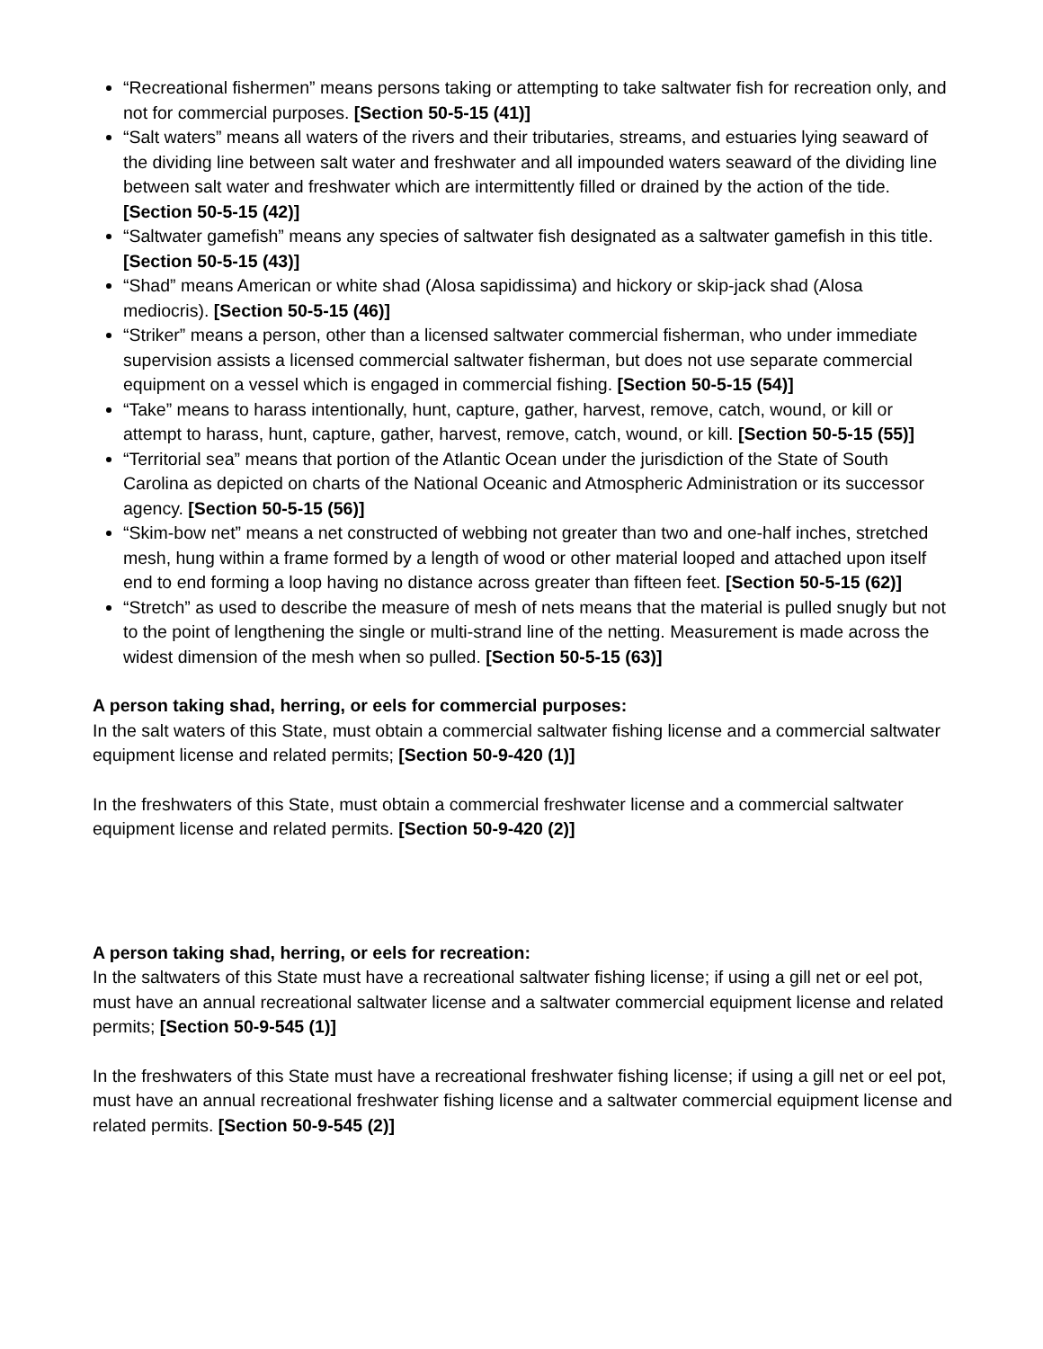“Recreational fishermen” means persons taking or attempting to take saltwater fish for recreation only, and not for commercial purposes. [Section 50-5-15 (41)]
“Salt waters” means all waters of the rivers and their tributaries, streams, and estuaries lying seaward of the dividing line between salt water and freshwater and all impounded waters seaward of the dividing line between salt water and freshwater which are intermittently filled or drained by the action of the tide. [Section 50-5-15 (42)]
“Saltwater gamefish” means any species of saltwater fish designated as a saltwater gamefish in this title. [Section 50-5-15 (43)]
“Shad” means American or white shad (Alosa sapidissima) and hickory or skip-jack shad (Alosa mediocris). [Section 50-5-15 (46)]
“Striker” means a person, other than a licensed saltwater commercial fisherman, who under immediate supervision assists a licensed commercial saltwater fisherman, but does not use separate commercial equipment on a vessel which is engaged in commercial fishing. [Section 50-5-15 (54)]
“Take” means to harass intentionally, hunt, capture, gather, harvest, remove, catch, wound, or kill or attempt to harass, hunt, capture, gather, harvest, remove, catch, wound, or kill. [Section 50-5-15 (55)]
“Territorial sea” means that portion of the Atlantic Ocean under the jurisdiction of the State of South Carolina as depicted on charts of the National Oceanic and Atmospheric Administration or its successor agency. [Section 50-5-15 (56)]
“Skim-bow net” means a net constructed of webbing not greater than two and one-half inches, stretched mesh, hung within a frame formed by a length of wood or other material looped and attached upon itself end to end forming a loop having no distance across greater than fifteen feet. [Section 50-5-15 (62)]
“Stretch” as used to describe the measure of mesh of nets means that the material is pulled snugly but not to the point of lengthening the single or multi-strand line of the netting. Measurement is made across the widest dimension of the mesh when so pulled. [Section 50-5-15 (63)]
A person taking shad, herring, or eels for commercial purposes:
In the salt waters of this State, must obtain a commercial saltwater fishing license and a commercial saltwater equipment license and related permits; [Section 50-9-420 (1)]
In the freshwaters of this State, must obtain a commercial freshwater license and a commercial saltwater equipment license and related permits. [Section 50-9-420 (2)]
A person taking shad, herring, or eels for recreation:
In the saltwaters of this State must have a recreational saltwater fishing license; if using a gill net or eel pot, must have an annual recreational saltwater license and a saltwater commercial equipment license and related permits; [Section 50-9-545 (1)]
In the freshwaters of this State must have a recreational freshwater fishing license; if using a gill net or eel pot, must have an annual recreational freshwater fishing license and a saltwater commercial equipment license and related permits. [Section 50-9-545 (2)]